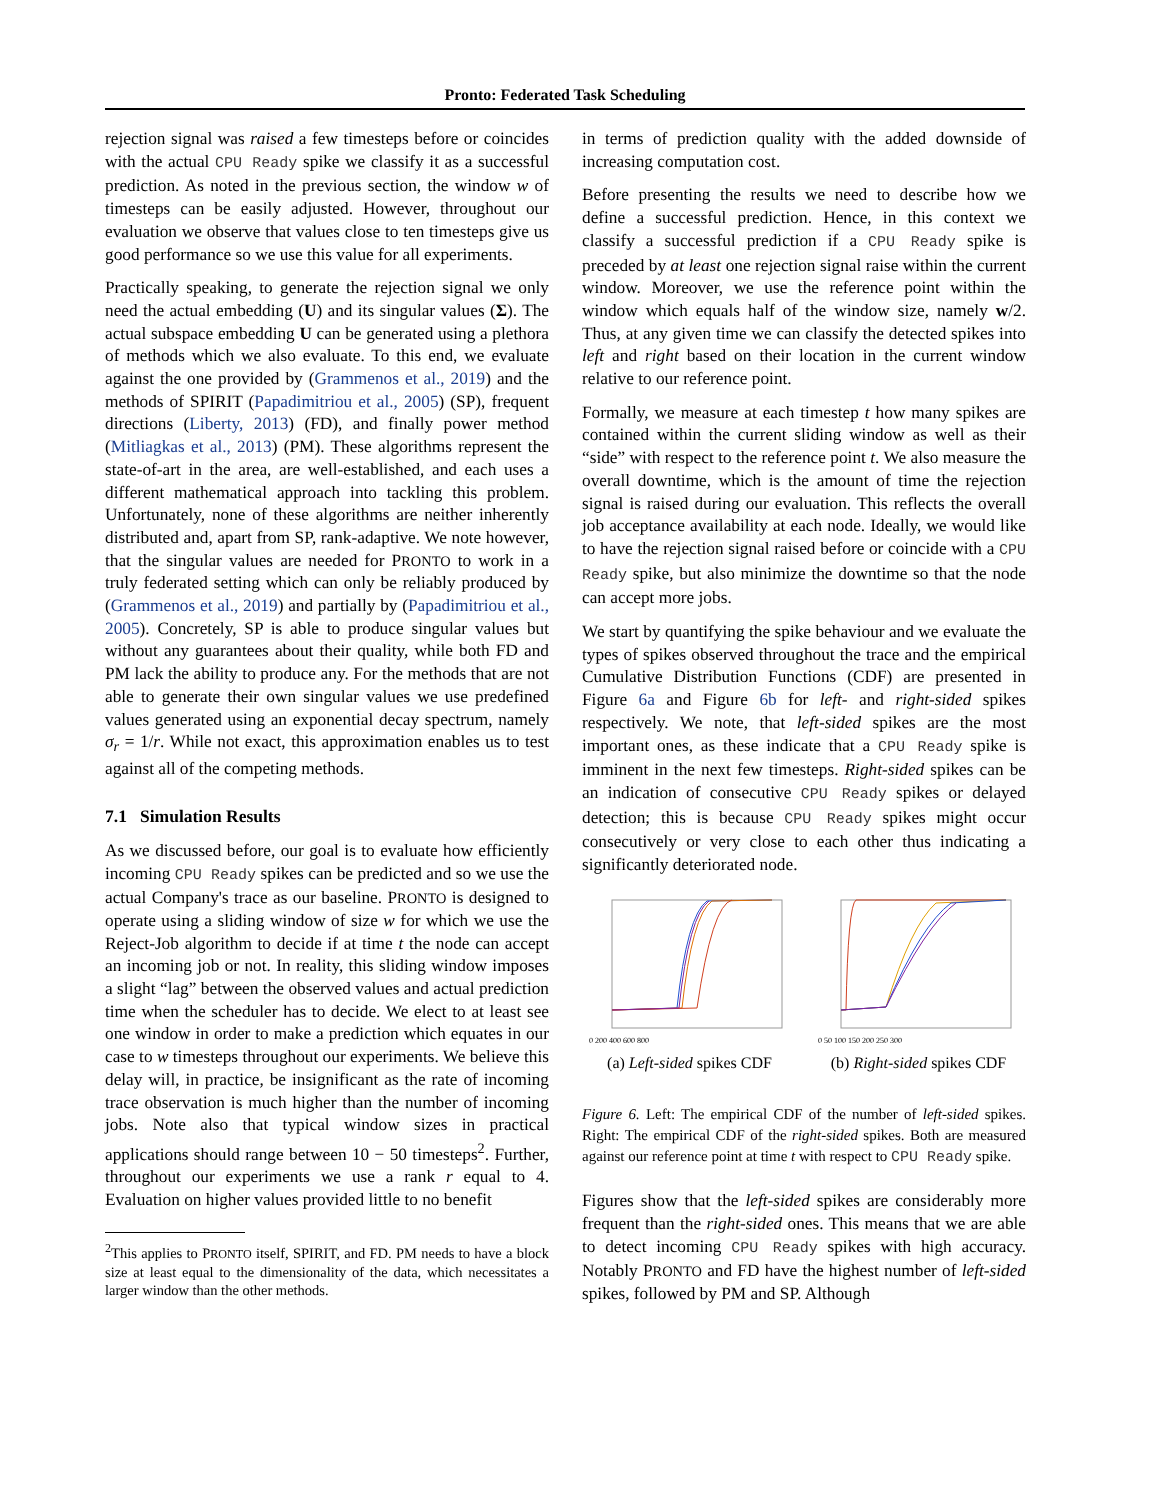Pronto: Federated Task Scheduling
rejection signal was raised a few timesteps before or coincides with the actual CPU Ready spike we classify it as a successful prediction. As noted in the previous section, the window w of timesteps can be easily adjusted. However, throughout our evaluation we observe that values close to ten timesteps give us good performance so we use this value for all experiments.
Practically speaking, to generate the rejection signal we only need the actual embedding (U) and its singular values (Σ). The actual subspace embedding U can be generated using a plethora of methods which we also evaluate. To this end, we evaluate against the one provided by (Grammenos et al., 2019) and the methods of SPIRIT (Papadimitriou et al., 2005) (SP), frequent directions (Liberty, 2013) (FD), and finally power method (Mitliagkas et al., 2013) (PM). These algorithms represent the state-of-art in the area, are well-established, and each uses a different mathematical approach into tackling this problem. Unfortunately, none of these algorithms are neither inherently distributed and, apart from SP, rank-adaptive. We note however, that the singular values are needed for PRONTO to work in a truly federated setting which can only be reliably produced by (Grammenos et al., 2019) and partially by (Papadimitriou et al., 2005). Concretely, SP is able to produce singular values but without any guarantees about their quality, while both FD and PM lack the ability to produce any. For the methods that are not able to generate their own singular values we use predefined values generated using an exponential decay spectrum, namely σ<sub>r</sub> = 1/r. While not exact, this approximation enables us to test against all of the competing methods.
7.1 Simulation Results
As we discussed before, our goal is to evaluate how efficiently incoming CPU Ready spikes can be predicted and so we use the actual Company's trace as our baseline. PRONTO is designed to operate using a sliding window of size w for which we use the Reject-Job algorithm to decide if at time t the node can accept an incoming job or not. In reality, this sliding window imposes a slight “lag” between the observed values and actual prediction time when the scheduler has to decide. We elect to at least see one window in order to make a prediction which equates in our case to w timesteps throughout our experiments. We believe this delay will, in practice, be insignificant as the rate of incoming trace observation is much higher than the number of incoming jobs. Note also that typical window sizes in practical applications should range between 10 − 50 timesteps<sup>2</sup>. Further, throughout our experiments we use a rank r equal to 4. Evaluation on higher values provided little to no benefit
<sup>2</sup> This applies to PRONTO itself, SPIRIT, and FD. PM needs to have a block size at least equal to the dimensionality of the data, which necessitates a larger window than the other methods.
in terms of prediction quality with the added downside of increasing computation cost.
Before presenting the results we need to describe how we define a successful prediction. Hence, in this context we classify a successful prediction if a CPU Ready spike is preceded by at least one rejection signal raise within the current window. Moreover, we use the reference point within the window which equals half of the window size, namely w/2. Thus, at any given time we can classify the detected spikes into left and right based on their location in the current window relative to our reference point.
Formally, we measure at each timestep t how many spikes are contained within the current sliding window as well as their “side” with respect to the reference point t. We also measure the overall downtime, which is the amount of time the rejection signal is raised during our evaluation. This reflects the overall job acceptance availability at each node. Ideally, we would like to have the rejection signal raised before or coincide with a CPU Ready spike, but also minimize the downtime so that the node can accept more jobs.
We start by quantifying the spike behaviour and we evaluate the types of spikes observed throughout the trace and the empirical Cumulative Distribution Functions (CDF) are presented in Figure 6a and Figure 6b for left- and right-sided spikes respectively. We note, that left-sided spikes are the most important ones, as these indicate that a CPU Ready spike is imminent in the next few timesteps. Right-sided spikes can be an indication of consecutive CPU Ready spikes or delayed detection; this is because CPU Ready spikes might occur consecutively or very close to each other thus indicating a significantly deteriorated node.
0 200 400 600 800
(a) Left-sided spikes CDF
0 50 100 150 200 250 300
(b) Right-sided spikes CDF
Figure 6. Left: The empirical CDF of the number of left-sided spikes. Right: The empirical CDF of the right-sided spikes. Both are measured against our reference point at time t with respect to CPU Ready spike.
Figures show that the left-sided spikes are considerably more frequent than the right-sided ones. This means that we are able to detect incoming CPU Ready spikes with high accuracy. Notably PRONTO and FD have the highest number of left-sided spikes, followed by PM and SP. Although